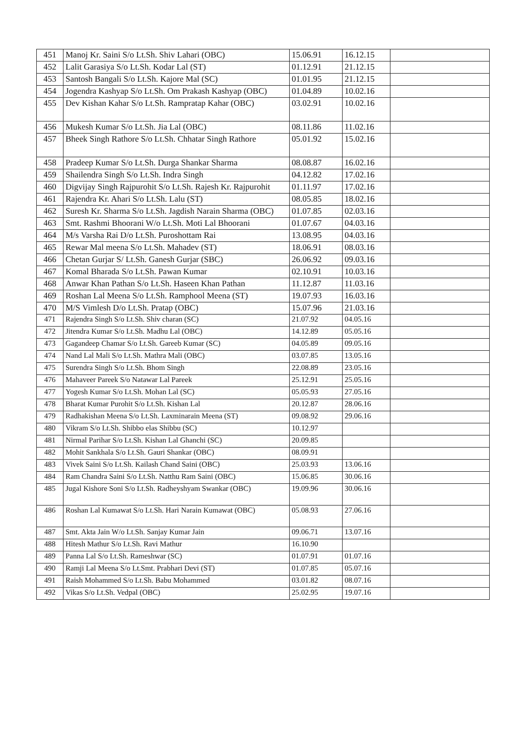| 451 | Manoj Kr. Saini S/o Lt.Sh. Shiv Lahari (OBC) | 15.06.91 | 16.12.15 | |
| 452 | Lalit Garasiya S/o Lt.Sh. Kodar Lal (ST) | 01.12.91 | 21.12.15 | |
| 453 | Santosh Bangali S/o Lt.Sh. Kajore Mal (SC) | 01.01.95 | 21.12.15 | |
| 454 | Jogendra Kashyap S/o Lt.Sh. Om Prakash Kashyap (OBC) | 01.04.89 | 10.02.16 | |
| 455 | Dev Kishan Kahar S/o Lt.Sh. Rampratap Kahar (OBC) | 03.02.91 | 10.02.16 | |
| 456 | Mukesh Kumar S/o Lt.Sh. Jia Lal (OBC) | 08.11.86 | 11.02.16 | |
| 457 | Bheek Singh Rathore S/o Lt.Sh. Chhatar Singh Rathore | 05.01.92 | 15.02.16 | |
| 458 | Pradeep Kumar S/o Lt.Sh. Durga Shankar Sharma | 08.08.87 | 16.02.16 | |
| 459 | Shailendra Singh S/o Lt.Sh. Indra Singh | 04.12.82 | 17.02.16 | |
| 460 | Digvijay Singh Rajpurohit S/o Lt.Sh. Rajesh Kr. Rajpurohit | 01.11.97 | 17.02.16 | |
| 461 | Rajendra Kr. Ahari S/o Lt.Sh. Lalu (ST) | 08.05.85 | 18.02.16 | |
| 462 | Suresh Kr. Sharma S/o Lt.Sh. Jagdish Narain Sharma (OBC) | 01.07.85 | 02.03.16 | |
| 463 | Smt. Rashmi Bhoorani W/o Lt.Sh. Moti Lal Bhoorani | 01.07.67 | 04.03.16 | |
| 464 | M/s Varsha Rai D/o Lt.Sh. Puroshottam Rai | 13.08.95 | 04.03.16 | |
| 465 | Rewar Mal meena S/o Lt.Sh. Mahadev (ST) | 18.06.91 | 08.03.16 | |
| 466 | Chetan Gurjar S/ Lt.Sh. Ganesh Gurjar (SBC) | 26.06.92 | 09.03.16 | |
| 467 | Komal Bharada S/o Lt.Sh. Pawan Kumar | 02.10.91 | 10.03.16 | |
| 468 | Anwar Khan Pathan S/o Lt.Sh. Haseen Khan Pathan | 11.12.87 | 11.03.16 | |
| 469 | Roshan Lal Meena S/o Lt.Sh. Ramphool Meena (ST) | 19.07.93 | 16.03.16 | |
| 470 | M/S Vimlesh D/o Lt.Sh. Pratap (OBC) | 15.07.96 | 21.03.16 | |
| 471 | Rajendra Singh S/o Lt.Sh. Shiv charan (SC) | 21.07.92 | 04.05.16 | |
| 472 | Jitendra Kumar S/o Lt.Sh. Madhu Lal (OBC) | 14.12.89 | 05.05.16 | |
| 473 | Gagandeep Chamar S/o Lt.Sh. Gareeb Kumar (SC) | 04.05.89 | 09.05.16 | |
| 474 | Nand Lal Mali S/o Lt.Sh. Mathra Mali (OBC) | 03.07.85 | 13.05.16 | |
| 475 | Surendra Singh S/o Lt.Sh. Bhom Singh | 22.08.89 | 23.05.16 | |
| 476 | Mahaveer Pareek S/o Natawar Lal Pareek | 25.12.91 | 25.05.16 | |
| 477 | Yogesh Kumar S/o Lt.Sh. Mohan Lal (SC) | 05.05.93 | 27.05.16 | |
| 478 | Bharat Kumar Purohit S/o Lt.Sh. Kishan Lal | 20.12.87 | 28.06.16 | |
| 479 | Radhakishan Meena S/o Lt.Sh. Laxminarain Meena (ST) | 09.08.92 | 29.06.16 | |
| 480 | Vikram S/o Lt.Sh. Shibbo elas Shibbu (SC) | 10.12.97 | | |
| 481 | Nirmal Parihar S/o Lt.Sh. Kishan Lal Ghanchi (SC) | 20.09.85 | | |
| 482 | Mohit Sankhala S/o Lt.Sh. Gauri Shankar (OBC) | 08.09.91 | | |
| 483 | Vivek Saini S/o Lt.Sh. Kailash Chand Saini (OBC) | 25.03.93 | 13.06.16 | |
| 484 | Ram Chandra Saini S/o Lt.Sh. Natthu Ram Saini (OBC) | 15.06.85 | 30.06.16 | |
| 485 | Jugal Kishore Soni S/o Lt.Sh. Radheyshyam Swankar (OBC) | 19.09.96 | 30.06.16 | |
| 486 | Roshan Lal Kumawat S/o Lt.Sh. Hari Narain Kumawat (OBC) | 05.08.93 | 27.06.16 | |
| 487 | Smt. Akta Jain W/o Lt.Sh. Sanjay Kumar Jain | 09.06.71 | 13.07.16 | |
| 488 | Hitesh Mathur S/o Lt.Sh. Ravi Mathur | 16.10.90 | | |
| 489 | Panna Lal S/o Lt.Sh. Rameshwar (SC) | 01.07.91 | 01.07.16 | |
| 490 | Ramji Lal Meena S/o Lt.Smt. Prabhari Devi (ST) | 01.07.85 | 05.07.16 | |
| 491 | Raish Mohammed S/o Lt.Sh. Babu Mohammed | 03.01.82 | 08.07.16 | |
| 492 | Vikas S/o Lt.Sh. Vedpal (OBC) | 25.02.95 | 19.07.16 | |